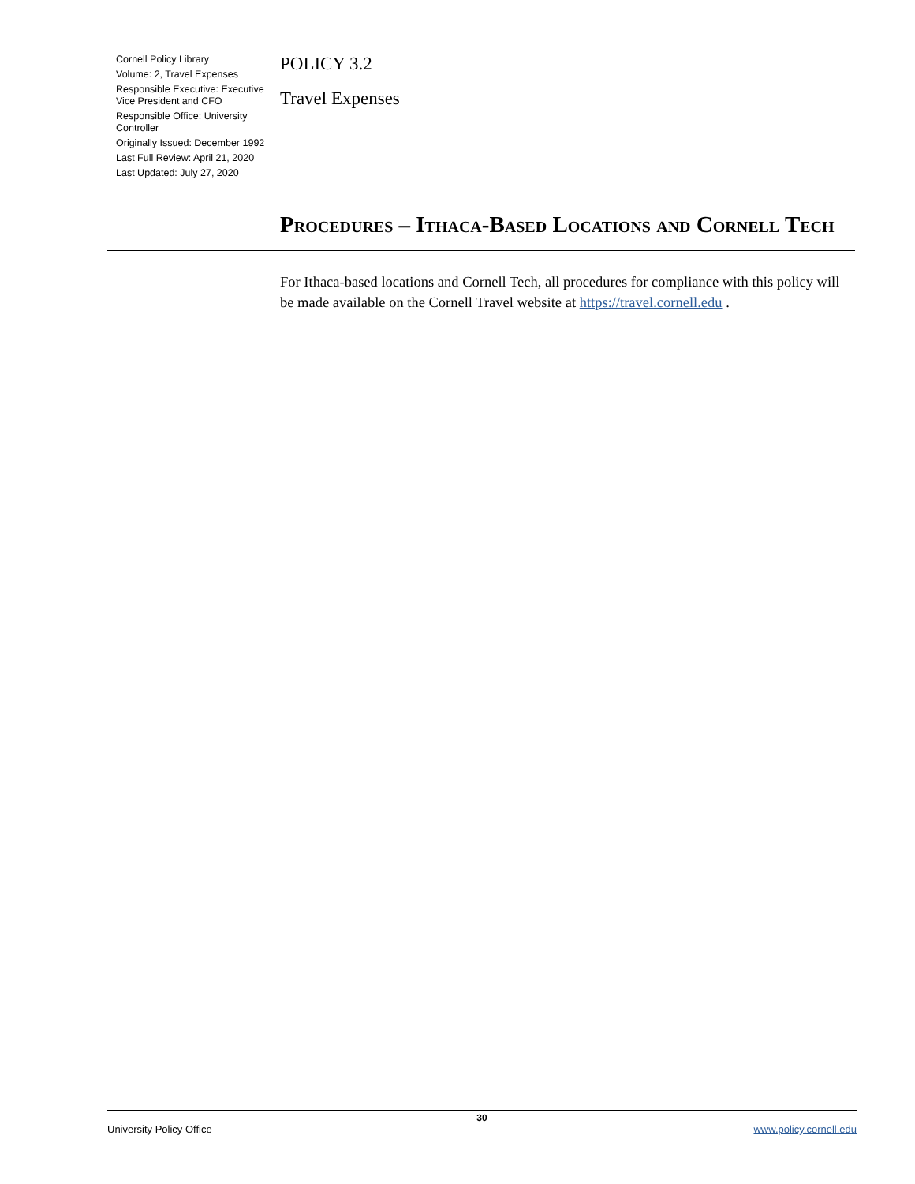Cornell Policy Library
Volume: 2, Travel Expenses
Responsible Executive: Executive Vice President and CFO
Responsible Office: University Controller
Originally Issued: December 1992
Last Full Review: April 21, 2020
Last Updated: July 27, 2020
POLICY 3.2
Travel Expenses
Procedures – Ithaca-Based Locations and Cornell Tech
For Ithaca-based locations and Cornell Tech, all procedures for compliance with this policy will be made available on the Cornell Travel website at https://travel.cornell.edu .
30
University Policy Office www.policy.cornell.edu